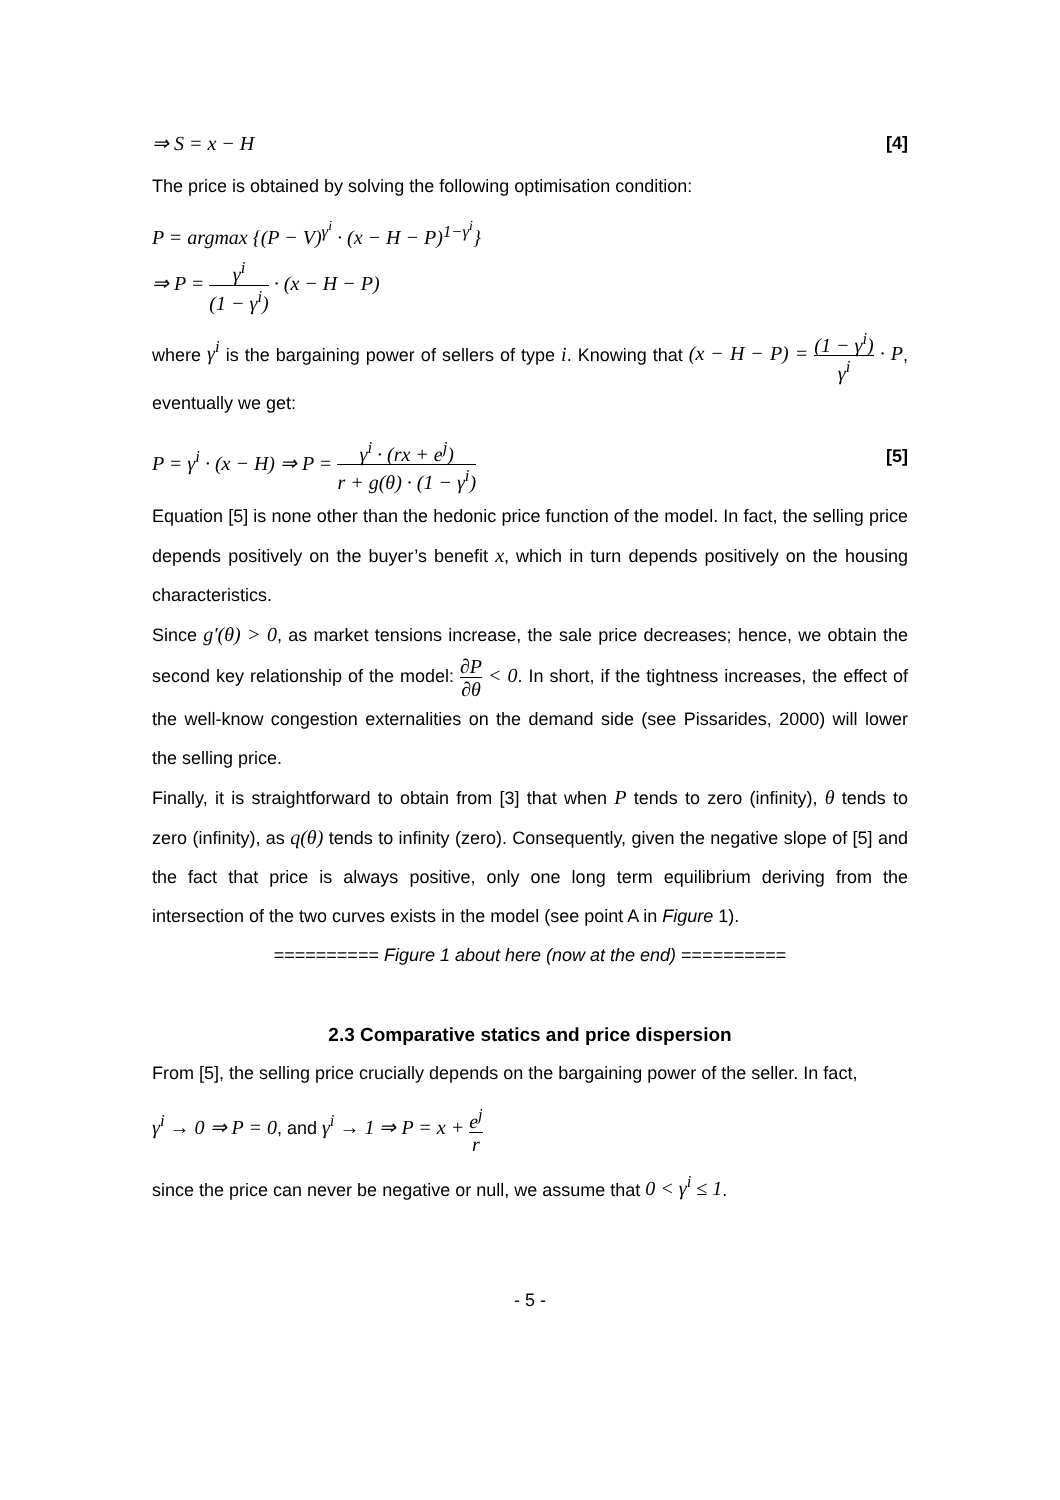⇒ S = x − H [4]
The price is obtained by solving the following optimisation condition:
P = argmax {(P − V)<sup>γ<sup>i</sup></sup> · (x − H − P)<sup>1−γ<sup>i</sup></sup>}
⇒ P = γ<sup>i</sup> (1 − γ<sup>i</sup>) · (x − H − P)
where γ<sup>i</sup> is the bargaining power of sellers of type i. Knowing that (x − H − P) = (1 − γ<sup>i</sup>) γ<sup>i</sup> · P, eventually we get:
P = γ<sup>i</sup> · (x − H) ⇒ P = γ<sup>i</sup> · (rx + e<sup>j</sup>) r + g(θ) · (1 − γ<sup>i</sup>) [5]
Equation [5] is none other than the hedonic price function of the model. In fact, the selling price depends positively on the buyer’s benefit x, which in turn depends positively on the housing characteristics.
Since g'(θ) > 0, as market tensions increase, the sale price decreases; hence, we obtain the second key relationship of the model: ∂P ∂θ < 0. In short, if the tightness increases, the effect of the well-know congestion externalities on the demand side (see Pissarides, 2000) will lower the selling price.
Finally, it is straightforward to obtain from [3] that when P tends to zero (infinity), θ tends to zero (infinity), as q(θ) tends to infinity (zero). Consequently, given the negative slope of [5] and the fact that price is always positive, only one long term equilibrium deriving from the intersection of the two curves exists in the model (see point A in Figure 1).
========== Figure 1 about here (now at the end) ==========
2.3 Comparative statics and price dispersion
From [5], the selling price crucially depends on the bargaining power of the seller. In fact,
γ<sup>i</sup> → 0 ⇒ P = 0, and γ<sup>i</sup> → 1 ⇒ P = x + e<sup>j</sup> r
since the price can never be negative or null, we assume that 0 < γ<sup>i</sup> ≤ 1.
- 5 -